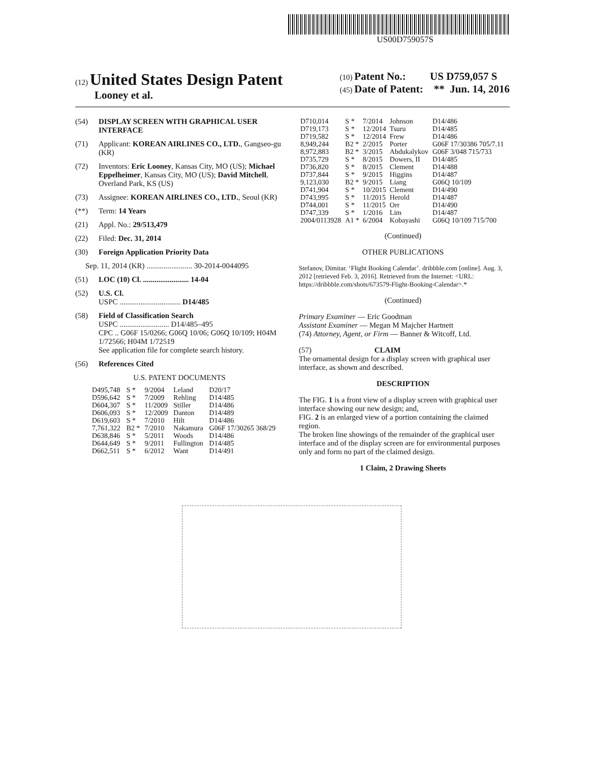US00D759057S
(12) United States Design Patent
Looney et al.
(10) Patent No.: US D759,057 S
(45) Date of Patent: ** Jun. 14, 2016
(54) DISPLAY SCREEN WITH GRAPHICAL USER INTERFACE
(71) Applicant: KOREAN AIRLINES CO., LTD., Gangseo-gu (KR)
(72) Inventors: Eric Looney, Kansas City, MO (US); Michael Eppelheimer, Kansas City, MO (US); David Mitchell, Overland Park, KS (US)
(73) Assignee: KOREAN AIRLINES CO., LTD., Seoul (KR)
(**) Term: 14 Years
(21) Appl. No.: 29/513,479
(22) Filed: Dec. 31, 2014
(30) Foreign Application Priority Data
Sep. 11, 2014 (KR) ........................ 30-2014-0044095
(51) LOC (10) Cl. ........................ 14-04
(52) U.S. Cl.
USPC ................................ D14/485
(58) Field of Classification Search
USPC .......................... D14/485–495
CPC .. G06F 15/0266; G06Q 10/06; G06Q 10/109; H04M 1/72566; H04M 1/72519
See application file for complete search history.
(56) References Cited
U.S. PATENT DOCUMENTS
| D495,748 | S * | 9/2004 | Leland | D20/17 |
| D596,642 | S * | 7/2009 | Rehling | D14/485 |
| D604,307 | S * | 11/2009 | Stiller | D14/486 |
| D606,093 | S * | 12/2009 | Danton | D14/489 |
| D619,603 | S * | 7/2010 | Hilt | D14/486 |
| 7,761,322 | B2 * | 7/2010 | Nakamura | G06F 17/30265 368/29 |
| D638,846 | S * | 5/2011 | Woods | D14/486 |
| D644,649 | S * | 9/2011 | Fullington | D14/485 |
| D662,511 | S * | 6/2012 | Want | D14/491 |
| D710,014 | S * | 7/2014 | Johnson | D14/486 |
| D719,173 | S * | 12/2014 | Tsuru | D14/485 |
| D719,582 | S * | 12/2014 | Frew | D14/486 |
| 8,949,244 | B2 * | 2/2015 | Porter | G06F 17/30386 705/7.11 |
| 8,972,883 | B2 * | 3/2015 | Abdukalykov | G06F 3/048 715/733 |
| D735,729 | S * | 8/2015 | Dowers, II | D14/485 |
| D736,820 | S * | 8/2015 | Clement | D14/488 |
| D737,844 | S * | 9/2015 | Higgins | D14/487 |
| 9,123,030 | B2 * | 9/2015 | Liang | G06Q 10/109 |
| D741,904 | S * | 10/2015 | Clement | D14/490 |
| D743,995 | S * | 11/2015 | Herold | D14/487 |
| D744,001 | S * | 11/2015 | Orr | D14/490 |
| D747,339 | S * | 1/2016 | Lim | D14/487 |
| 2004/0113928 | A1 * | 6/2004 | Kobayashi | G06Q 10/109 715/700 |
(Continued)
OTHER PUBLICATIONS
Stefanov, Dimitar. ‘Flight Booking Calendar’. dribbble.com [online]. Aug. 3, 2012 [retrieved Feb. 3, 2016]. Retrieved from the Internet: <URL: https://dribbble.com/shots/673579-Flight-Booking-Calendar>.*
(Continued)
Primary Examiner — Eric Goodman
Assistant Examiner — Megan M Majcher Hartnett
(74) Attorney, Agent, or Firm — Banner & Witcoff, Ltd.
(57) CLAIM
The ornamental design for a display screen with graphical user interface, as shown and described.
DESCRIPTION
The FIG. 1 is a front view of a display screen with graphical user interface showing our new design; and,
FIG. 2 is an enlarged view of a portion containing the claimed region.
The broken line showings of the remainder of the graphical user interface and of the display screen are for environmental purposes only and form no part of the claimed design.
1 Claim, 2 Drawing Sheets